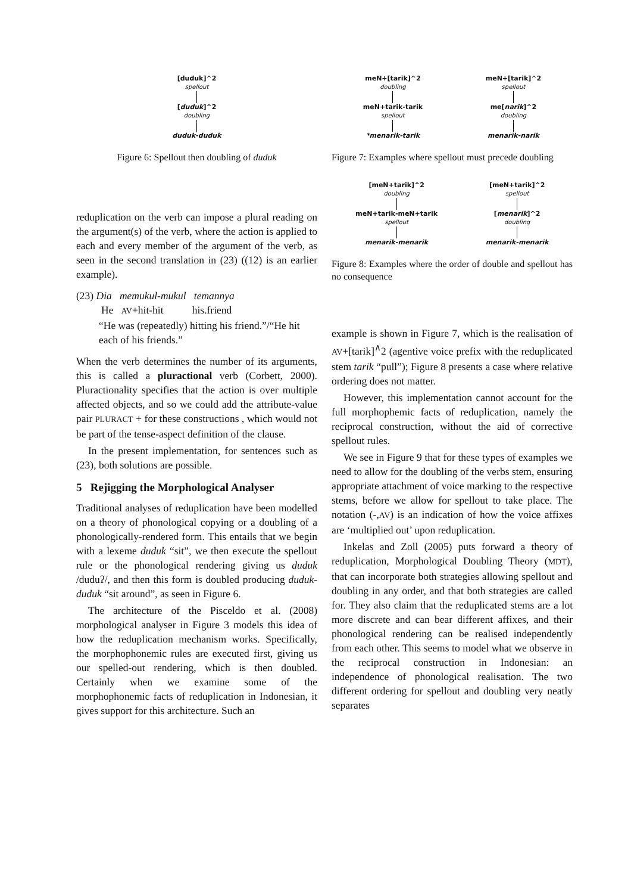[duduk]^2
spellout
[duduk]^2
doubling
duduk-duduk
Figure 6: Spellout then doubling of duduk
reduplication on the verb can impose a plural reading on the argument(s) of the verb, where the action is applied to each and every member of the argument of the verb, as seen in the second translation in (23) ((12) is an earlier example).
(23) Dia memukul-mukul temannya
He AV+hit-hit his.friend
“He was (repeatedly) hitting his friend.”/“He hit each of his friends.”
When the verb determines the number of its arguments, this is called a pluractional verb (Corbett, 2000). Pluractionality specifies that the action is over multiple affected objects, and so we could add the attribute-value pair PLURACT + for these constructions , which would not be part of the tense-aspect definition of the clause.
In the present implementation, for sentences such as (23), both solutions are possible.
5 Rejigging the Morphological Analyser
Traditional analyses of reduplication have been modelled on a theory of phonological copying or a doubling of a phonologically-rendered form. This entails that we begin with a lexeme duduk “sit”, we then execute the spellout rule or the phonological rendering giving us duduk /duduʔ/, and then this form is doubled producing duduk-duduk “sit around”, as seen in Figure 6.
The architecture of the Pisceldo et al. (2008) morphological analyser in Figure 3 models this idea of how the reduplication mechanism works. Specifically, the morphophonemic rules are executed first, giving us our spelled-out rendering, which is then doubled. Certainly when we examine some of the morphophonemic facts of reduplication in Indonesian, it gives support for this architecture. Such an
meN+[tarik]^2
doubling
meN+tarik-tarik
spellout
*menarik-tarik
meN+[tarik]^2
spellout
me[narik]^2
doubling
menarik-narik
Figure 7: Examples where spellout must precede doubling
[meN+tarik]^2
doubling
meN+tarik-meN+tarik
spellout
menarik-menarik
[meN+tarik]^2
spellout
[menarik]^2
doubling
menarik-menarik
Figure 8: Examples where the order of double and spellout has no consequence
example is shown in Figure 7, which is the realisation of AV+[tarik]<sup>∧</sup>2 (agentive voice prefix with the reduplicated stem tarik “pull”); Figure 8 presents a case where relative ordering does not matter.
However, this implementation cannot account for the full morphophemic facts of reduplication, namely the reciprocal construction, without the aid of corrective spellout rules.
We see in Figure 9 that for these types of examples we need to allow for the doubling of the verbs stem, ensuring appropriate attachment of voice marking to the respective stems, before we allow for spellout to take place. The notation (-,AV) is an indication of how the voice affixes are ‘multiplied out’ upon reduplication.
Inkelas and Zoll (2005) puts forward a theory of reduplication, Morphological Doubling Theory (MDT), that can incorporate both strategies allowing spellout and doubling in any order, and that both strategies are called for. They also claim that the reduplicated stems are a lot more discrete and can bear different affixes, and their phonological rendering can be realised independently from each other. This seems to model what we observe in the reciprocal construction in Indonesian: an independence of phonological realisation. The two different ordering for spellout and doubling very neatly separates